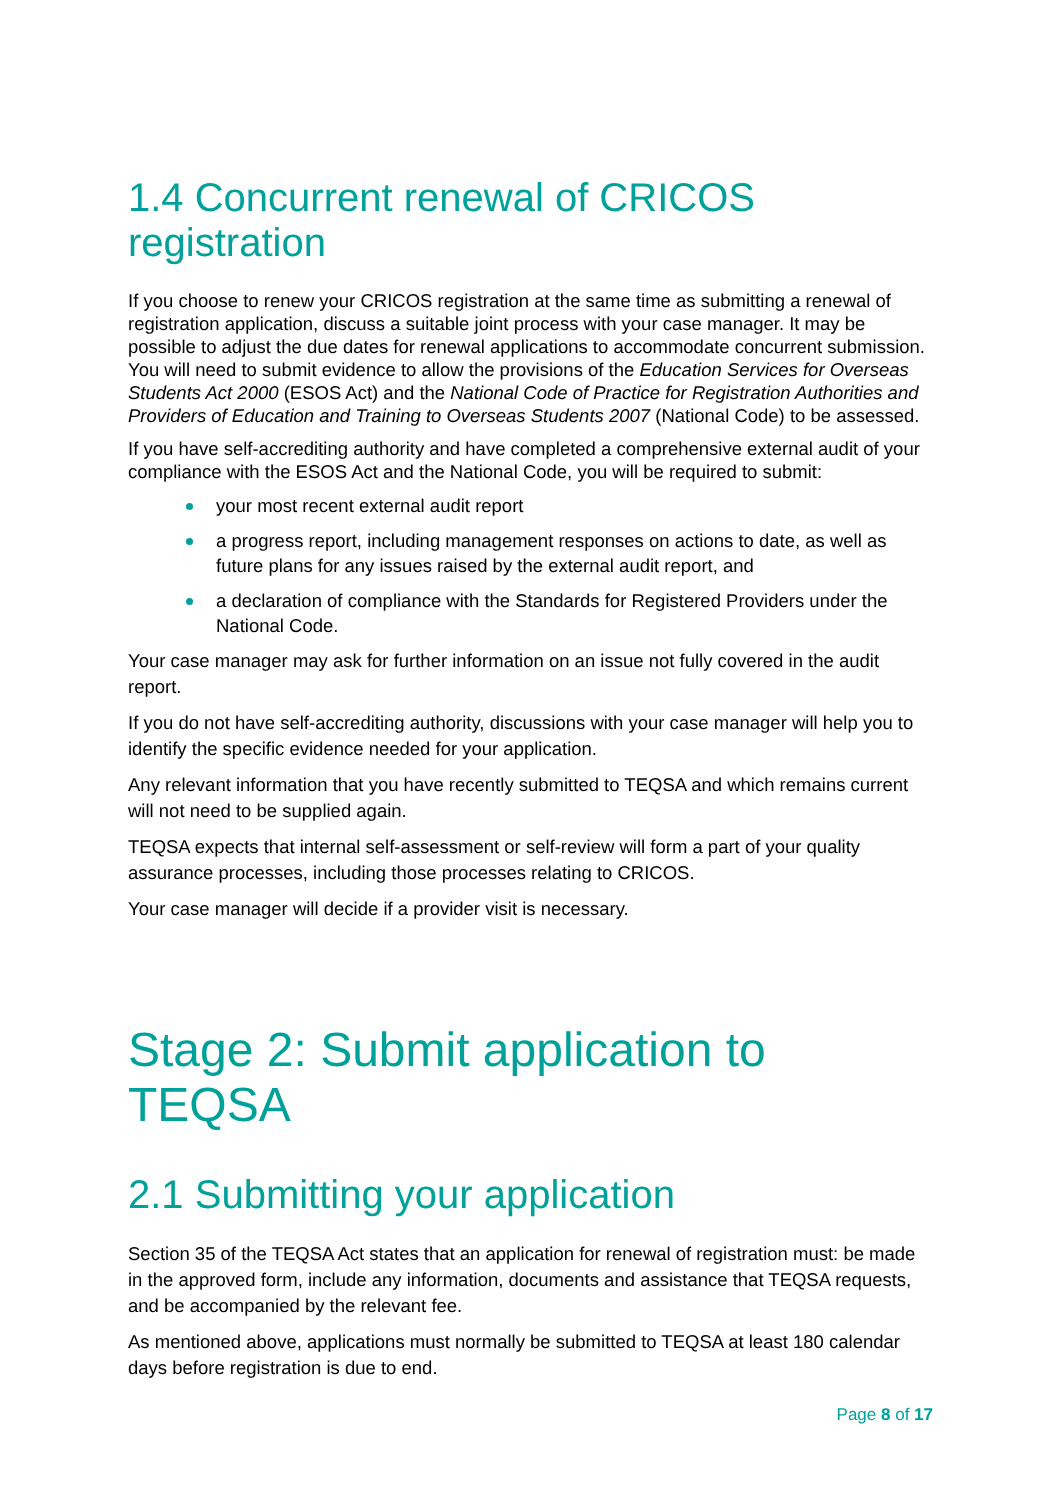1.4 Concurrent renewal of CRICOS registration
If you choose to renew your CRICOS registration at the same time as submitting a renewal of registration application, discuss a suitable joint process with your case manager. It may be possible to adjust the due dates for renewal applications to accommodate concurrent submission. You will need to submit evidence to allow the provisions of the Education Services for Overseas Students Act 2000 (ESOS Act) and the National Code of Practice for Registration Authorities and Providers of Education and Training to Overseas Students 2007 (National Code) to be assessed.
If you have self-accrediting authority and have completed a comprehensive external audit of your compliance with the ESOS Act and the National Code, you will be required to submit:
your most recent external audit report
a progress report, including management responses on actions to date, as well as future plans for any issues raised by the external audit report, and
a declaration of compliance with the Standards for Registered Providers under the National Code.
Your case manager may ask for further information on an issue not fully covered in the audit report.
If you do not have self-accrediting authority, discussions with your case manager will help you to identify the specific evidence needed for your application.
Any relevant information that you have recently submitted to TEQSA and which remains current will not need to be supplied again.
TEQSA expects that internal self-assessment or self-review will form a part of your quality assurance processes, including those processes relating to CRICOS.
Your case manager will decide if a provider visit is necessary.
Stage 2: Submit application to TEQSA
2.1 Submitting your application
Section 35 of the TEQSA Act states that an application for renewal of registration must: be made in the approved form, include any information, documents and assistance that TEQSA requests, and be accompanied by the relevant fee.
As mentioned above, applications must normally be submitted to TEQSA at least 180 calendar days before registration is due to end.
Page 8 of 17